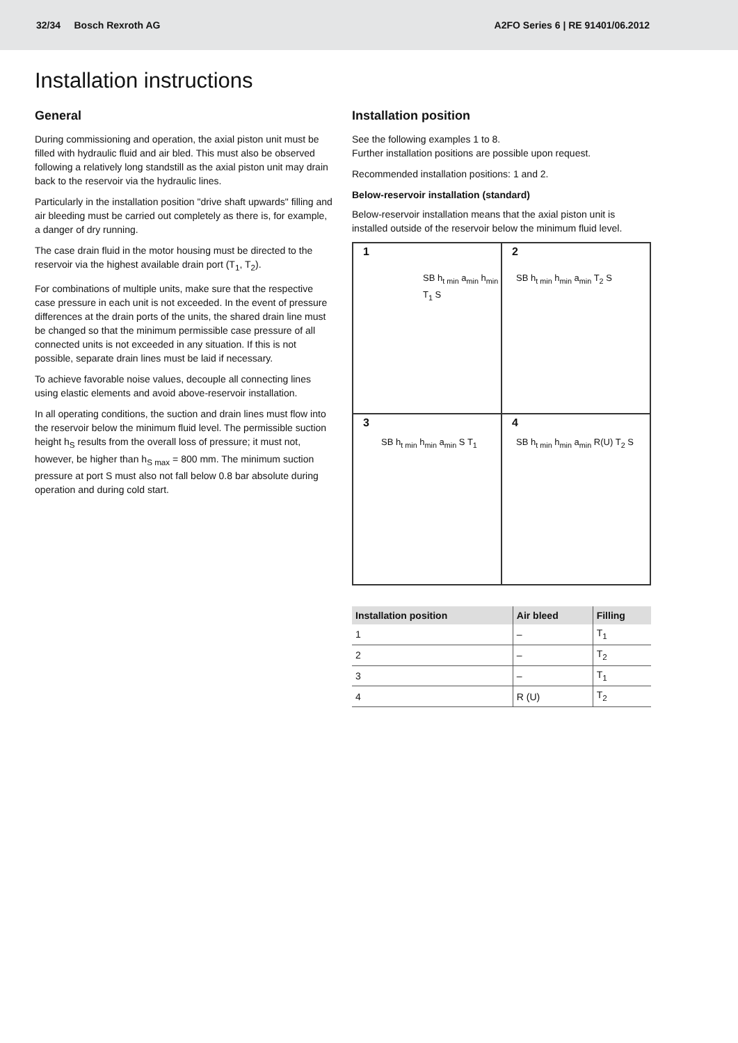32/34 Bosch Rexroth AG A2FO Series 6 | RE 91401/06.2012
Installation instructions
General
During commissioning and operation, the axial piston unit must be filled with hydraulic fluid and air bled. This must also be observed following a relatively long standstill as the axial piston unit may drain back to the reservoir via the hydraulic lines.
Particularly in the installation position "drive shaft upwards" filling and air bleeding must be carried out completely as there is, for example, a danger of dry running.
The case drain fluid in the motor housing must be directed to the reservoir via the highest available drain port (T<sub>1</sub>, T<sub>2</sub>).
For combinations of multiple units, make sure that the respective case pressure in each unit is not exceeded. In the event of pressure differences at the drain ports of the units, the shared drain line must be changed so that the minimum permissible case pressure of all connected units is not exceeded in any situation. If this is not possible, separate drain lines must be laid if necessary.
To achieve favorable noise values, decouple all connecting lines using elastic elements and avoid above-reservoir installation.
In all operating conditions, the suction and drain lines must flow into the reservoir below the minimum fluid level. The permissible suction height h<sub>S</sub> results from the overall loss of pressure; it must not, however, be higher than h<sub>S max</sub> = 800 mm. The minimum suction pressure at port S must also not fall below 0.8 bar absolute during operation and during cold start.
Installation position
See the following examples 1 to 8.
Further installation positions are possible upon request.
Recommended installation positions: 1 and 2.
Below-reservoir installation (standard)
Below-reservoir installation means that the axial piston unit is installed outside of the reservoir below the minimum fluid level.
1
SB h<sub>t min</sub> a<sub>min</sub> h<sub>min</sub> T<sub>1</sub> S
2
SB h<sub>t min</sub> h<sub>min</sub> a<sub>min</sub> T<sub>2</sub> S
3
SB h<sub>t min</sub> h<sub>min</sub> a<sub>min</sub> S T<sub>1</sub>
4
SB h<sub>t min</sub> h<sub>min</sub> a<sub>min</sub> R(U) T<sub>2</sub> S
| Installation position | Air bleed | Filling |
| --- | --- | --- |
| 1 | – | T<sub>1</sub> |
| 2 | – | T<sub>2</sub> |
| 3 | – | T<sub>1</sub> |
| 4 | R (U) | T<sub>2</sub> |